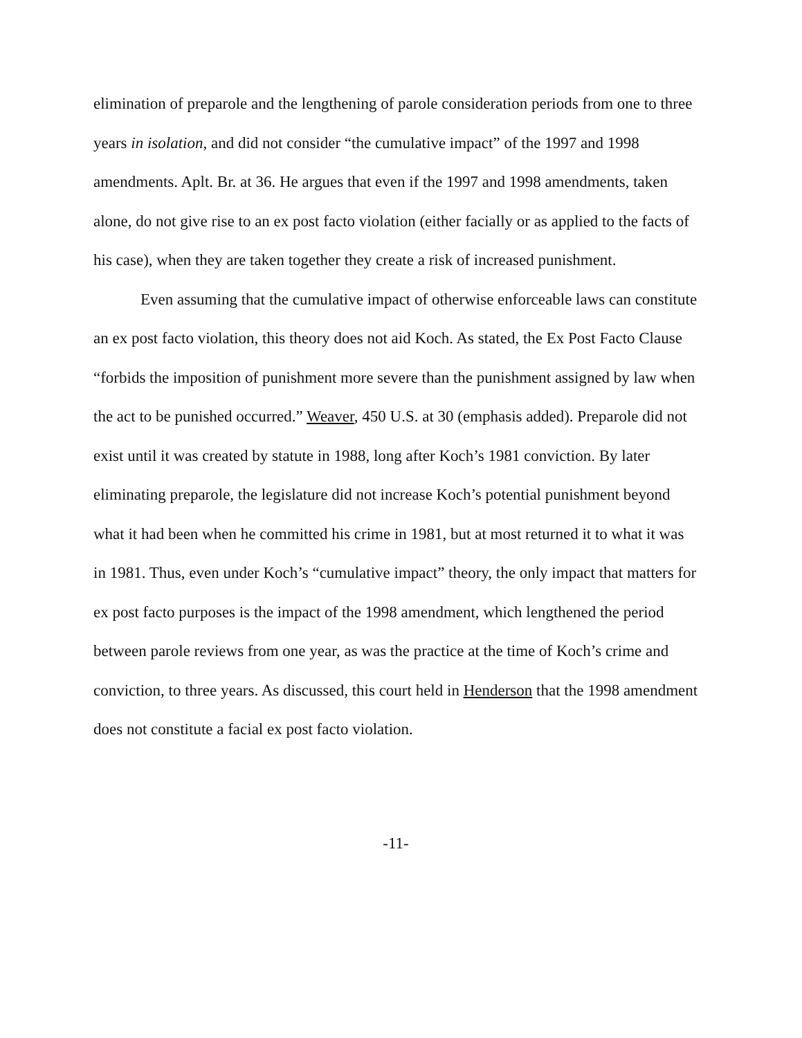elimination of preparole and the lengthening of parole consideration periods from one to three years in isolation, and did not consider “the cumulative impact” of the 1997 and 1998 amendments. Aplt. Br. at 36. He argues that even if the 1997 and 1998 amendments, taken alone, do not give rise to an ex post facto violation (either facially or as applied to the facts of his case), when they are taken together they create a risk of increased punishment.
Even assuming that the cumulative impact of otherwise enforceable laws can constitute an ex post facto violation, this theory does not aid Koch. As stated, the Ex Post Facto Clause “forbids the imposition of punishment more severe than the punishment assigned by law when the act to be punished occurred.” Weaver, 450 U.S. at 30 (emphasis added). Preparole did not exist until it was created by statute in 1988, long after Koch’s 1981 conviction. By later eliminating preparole, the legislature did not increase Koch’s potential punishment beyond what it had been when he committed his crime in 1981, but at most returned it to what it was in 1981. Thus, even under Koch’s “cumulative impact” theory, the only impact that matters for ex post facto purposes is the impact of the 1998 amendment, which lengthened the period between parole reviews from one year, as was the practice at the time of Koch’s crime and conviction, to three years. As discussed, this court held in Henderson that the 1998 amendment does not constitute a facial ex post facto violation.
-11-